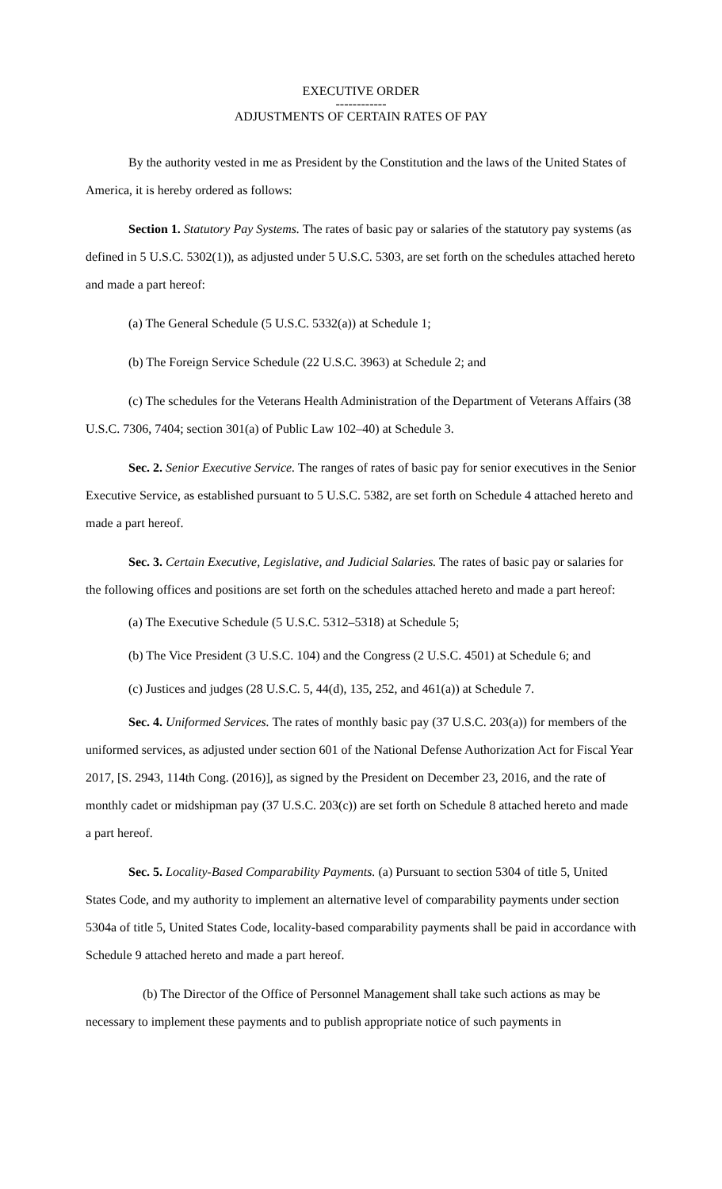EXECUTIVE ORDER
------------
ADJUSTMENTS OF CERTAIN RATES OF PAY
By the authority vested in me as President by the Constitution and the laws of the United States of America, it is hereby ordered as follows:
Section 1. Statutory Pay Systems. The rates of basic pay or salaries of the statutory pay systems (as defined in 5 U.S.C. 5302(1)), as adjusted under 5 U.S.C. 5303, are set forth on the schedules attached hereto and made a part hereof:
(a) The General Schedule (5 U.S.C. 5332(a)) at Schedule 1;
(b) The Foreign Service Schedule (22 U.S.C. 3963) at Schedule 2; and
(c) The schedules for the Veterans Health Administration of the Department of Veterans Affairs (38 U.S.C. 7306, 7404; section 301(a) of Public Law 102–40) at Schedule 3.
Sec. 2. Senior Executive Service. The ranges of rates of basic pay for senior executives in the Senior Executive Service, as established pursuant to 5 U.S.C. 5382, are set forth on Schedule 4 attached hereto and made a part hereof.
Sec. 3. Certain Executive, Legislative, and Judicial Salaries. The rates of basic pay or salaries for the following offices and positions are set forth on the schedules attached hereto and made a part hereof:
(a) The Executive Schedule (5 U.S.C. 5312–5318) at Schedule 5;
(b) The Vice President (3 U.S.C. 104) and the Congress (2 U.S.C. 4501) at Schedule 6; and
(c) Justices and judges (28 U.S.C. 5, 44(d), 135, 252, and 461(a)) at Schedule 7.
Sec. 4. Uniformed Services. The rates of monthly basic pay (37 U.S.C. 203(a)) for members of the uniformed services, as adjusted under section 601 of the National Defense Authorization Act for Fiscal Year 2017, [S. 2943, 114th Cong. (2016)], as signed by the President on December 23, 2016, and the rate of monthly cadet or midshipman pay (37 U.S.C. 203(c)) are set forth on Schedule 8 attached hereto and made a part hereof.
Sec. 5. Locality-Based Comparability Payments. (a) Pursuant to section 5304 of title 5, United States Code, and my authority to implement an alternative level of comparability payments under section 5304a of title 5, United States Code, locality-based comparability payments shall be paid in accordance with Schedule 9 attached hereto and made a part hereof.
(b) The Director of the Office of Personnel Management shall take such actions as may be necessary to implement these payments and to publish appropriate notice of such payments in